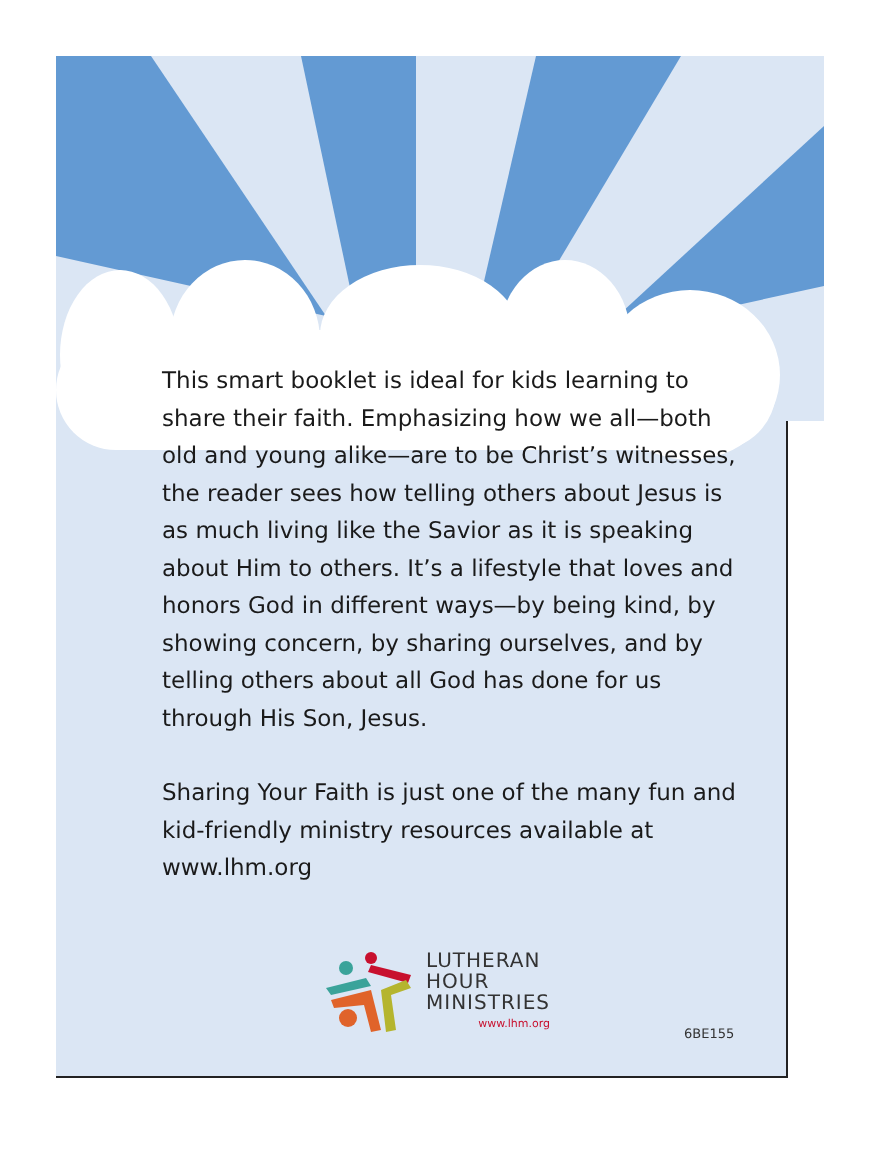This smart booklet is ideal for kids learning to share their faith. Emphasizing how we all—both old and young alike—are to be Christ’s witnesses, the reader sees how telling others about Jesus is as much living like the Savior as it is speaking about Him to others. It’s a lifestyle that loves and honors God in different ways—by being kind, by showing concern, by sharing ourselves, and by telling others about all God has done for us through His Son, Jesus.
Sharing Your Faith is just one of the many fun and kid-friendly ministry resources available at www.lhm.org
LUTHERAN
HOUR
MINISTRIES
www.lhm.org
6BE155